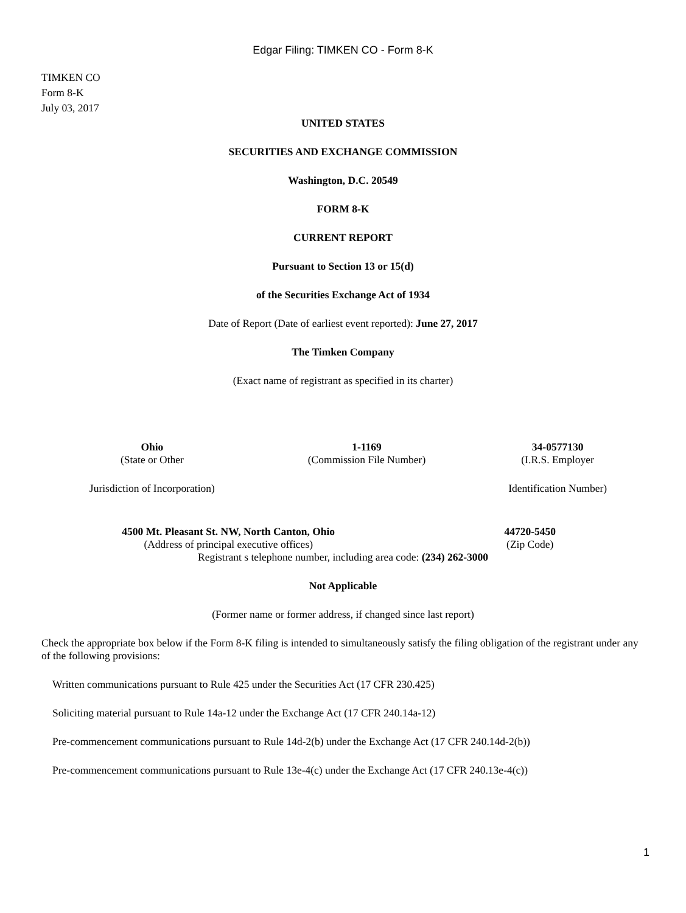Edgar Filing: TIMKEN CO - Form 8-K
TIMKEN CO
Form 8-K
July 03, 2017
UNITED STATES
SECURITIES AND EXCHANGE COMMISSION
Washington, D.C. 20549
FORM 8-K
CURRENT REPORT
Pursuant to Section 13 or 15(d)
of the Securities Exchange Act of 1934
Date of Report (Date of earliest event reported): June 27, 2017
The Timken Company
(Exact name of registrant as specified in its charter)
| Ohio | 1-1169 | 34-0577130 |
| (State or Other | (Commission File Number) | (I.R.S. Employer |
| Jurisdiction of Incorporation) | | Identification Number) |
| 4500 Mt. Pleasant St. NW, North Canton, Ohio | 44720-5450 |
| (Address of principal executive offices) | (Zip Code) |
Registrant s telephone number, including area code: (234) 262-3000
Not Applicable
(Former name or former address, if changed since last report)
Check the appropriate box below if the Form 8-K filing is intended to simultaneously satisfy the filing obligation of the registrant under any of the following provisions:
Written communications pursuant to Rule 425 under the Securities Act (17 CFR 230.425)
Soliciting material pursuant to Rule 14a-12 under the Exchange Act (17 CFR 240.14a-12)
Pre-commencement communications pursuant to Rule 14d-2(b) under the Exchange Act (17 CFR 240.14d-2(b))
Pre-commencement communications pursuant to Rule 13e-4(c) under the Exchange Act (17 CFR 240.13e-4(c))
1